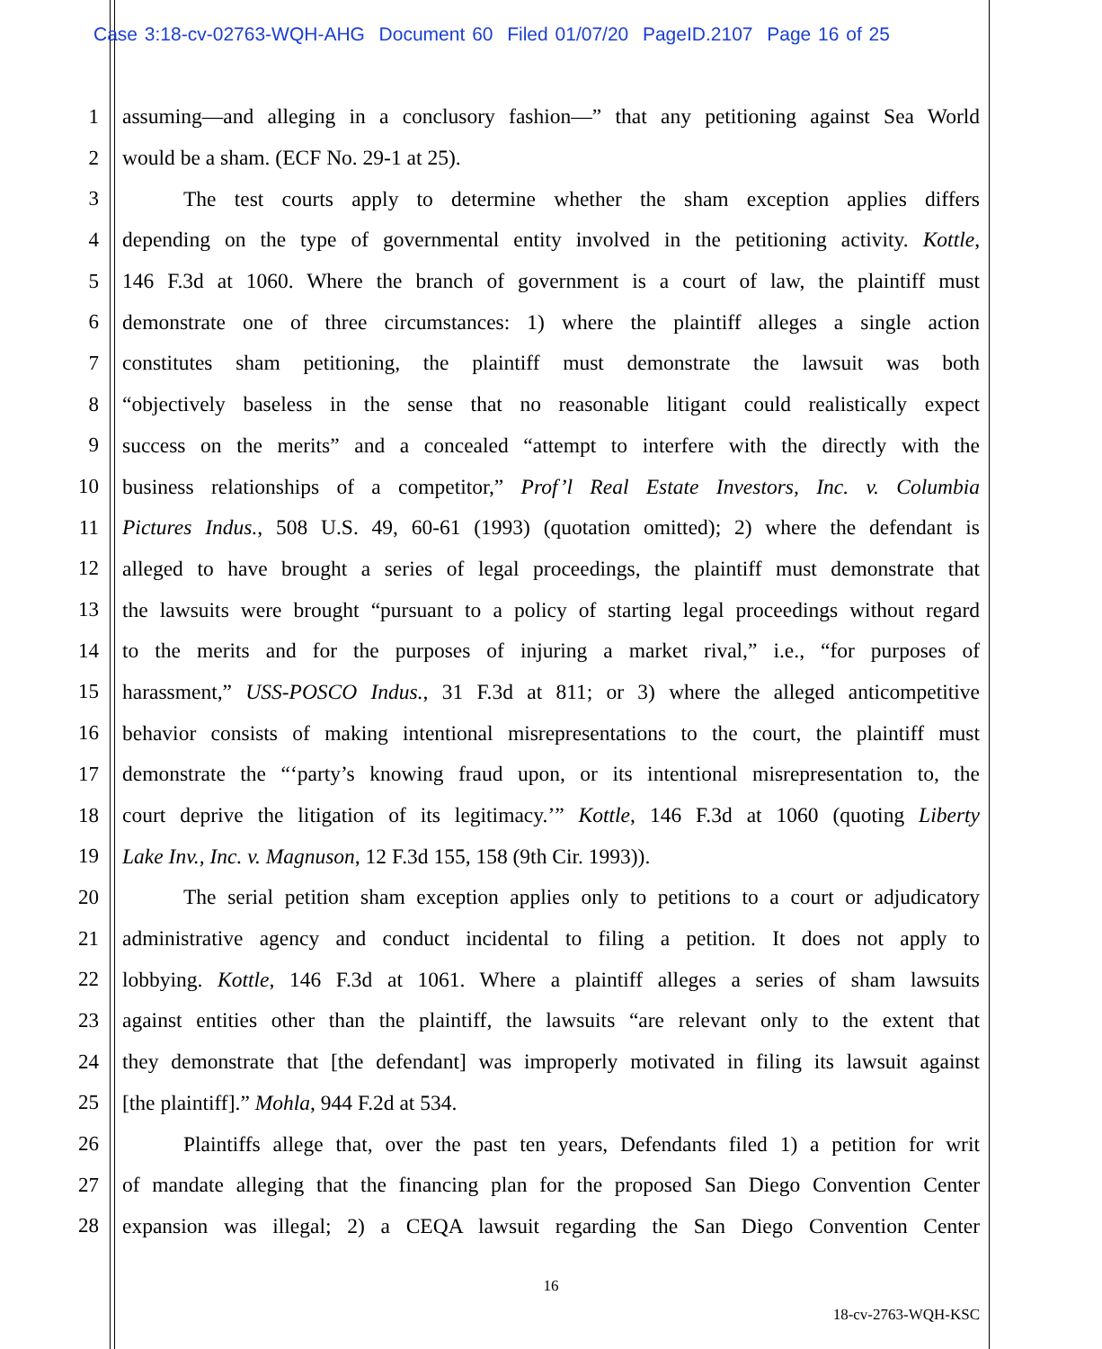Case 3:18-cv-02763-WQH-AHG Document 60 Filed 01/07/20 PageID.2107 Page 16 of 25
1 assuming—and alleging in a conclusory fashion—” that any petitioning against Sea World
2 would be a sham. (ECF No. 29-1 at 25).
3 The test courts apply to determine whether the sham exception applies differs
4 depending on the type of governmental entity involved in the petitioning activity. Kottle,
5 146 F.3d at 1060. Where the branch of government is a court of law, the plaintiff must
6 demonstrate one of three circumstances: 1) where the plaintiff alleges a single action
7 constitutes sham petitioning, the plaintiff must demonstrate the lawsuit was both
8 “objectively baseless in the sense that no reasonable litigant could realistically expect
9 success on the merits” and a concealed “attempt to interfere with the directly with the
10 business relationships of a competitor,” Prof’l Real Estate Investors, Inc. v. Columbia
11 Pictures Indus., 508 U.S. 49, 60-61 (1993) (quotation omitted); 2) where the defendant is
12 alleged to have brought a series of legal proceedings, the plaintiff must demonstrate that
13 the lawsuits were brought “pursuant to a policy of starting legal proceedings without regard
14 to the merits and for the purposes of injuring a market rival,” i.e., “for purposes of
15 harassment,” USS-POSCO Indus., 31 F.3d at 811; or 3) where the alleged anticompetitive
16 behavior consists of making intentional misrepresentations to the court, the plaintiff must
17 demonstrate the “‘party’s knowing fraud upon, or its intentional misrepresentation to, the
18 court deprive the litigation of its legitimacy.’” Kottle, 146 F.3d at 1060 (quoting Liberty
19 Lake Inv., Inc. v. Magnuson, 12 F.3d 155, 158 (9th Cir. 1993)).
20 The serial petition sham exception applies only to petitions to a court or adjudicatory
21 administrative agency and conduct incidental to filing a petition. It does not apply to
22 lobbying. Kottle, 146 F.3d at 1061. Where a plaintiff alleges a series of sham lawsuits
23 against entities other than the plaintiff, the lawsuits “are relevant only to the extent that
24 they demonstrate that [the defendant] was improperly motivated in filing its lawsuit against
25 [the plaintiff].” Mohla, 944 F.2d at 534.
26 Plaintiffs allege that, over the past ten years, Defendants filed 1) a petition for writ
27 of mandate alleging that the financing plan for the proposed San Diego Convention Center
28 expansion was illegal; 2) a CEQA lawsuit regarding the San Diego Convention Center
16
18-cv-2763-WQH-KSC